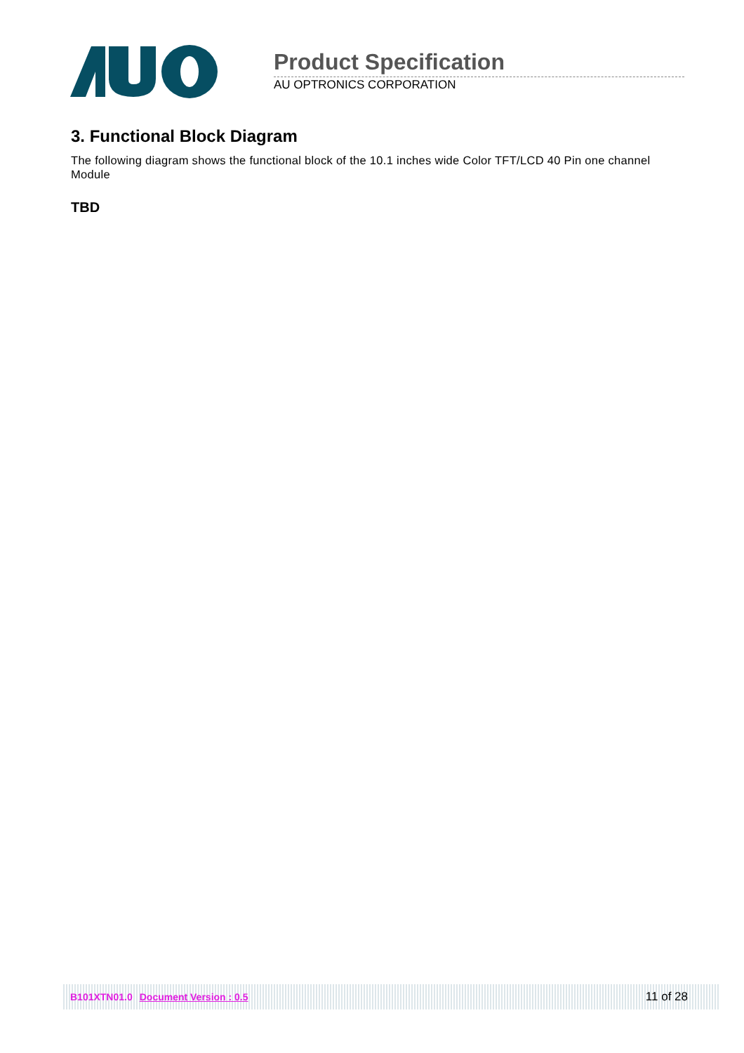Product Specification
AU OPTRONICS CORPORATION
3. Functional Block Diagram
The following diagram shows the functional block of the 10.1 inches wide Color TFT/LCD 40 Pin one channel Module
TBD
B101XTN01.0 Document Version : 0.5 11 of 28